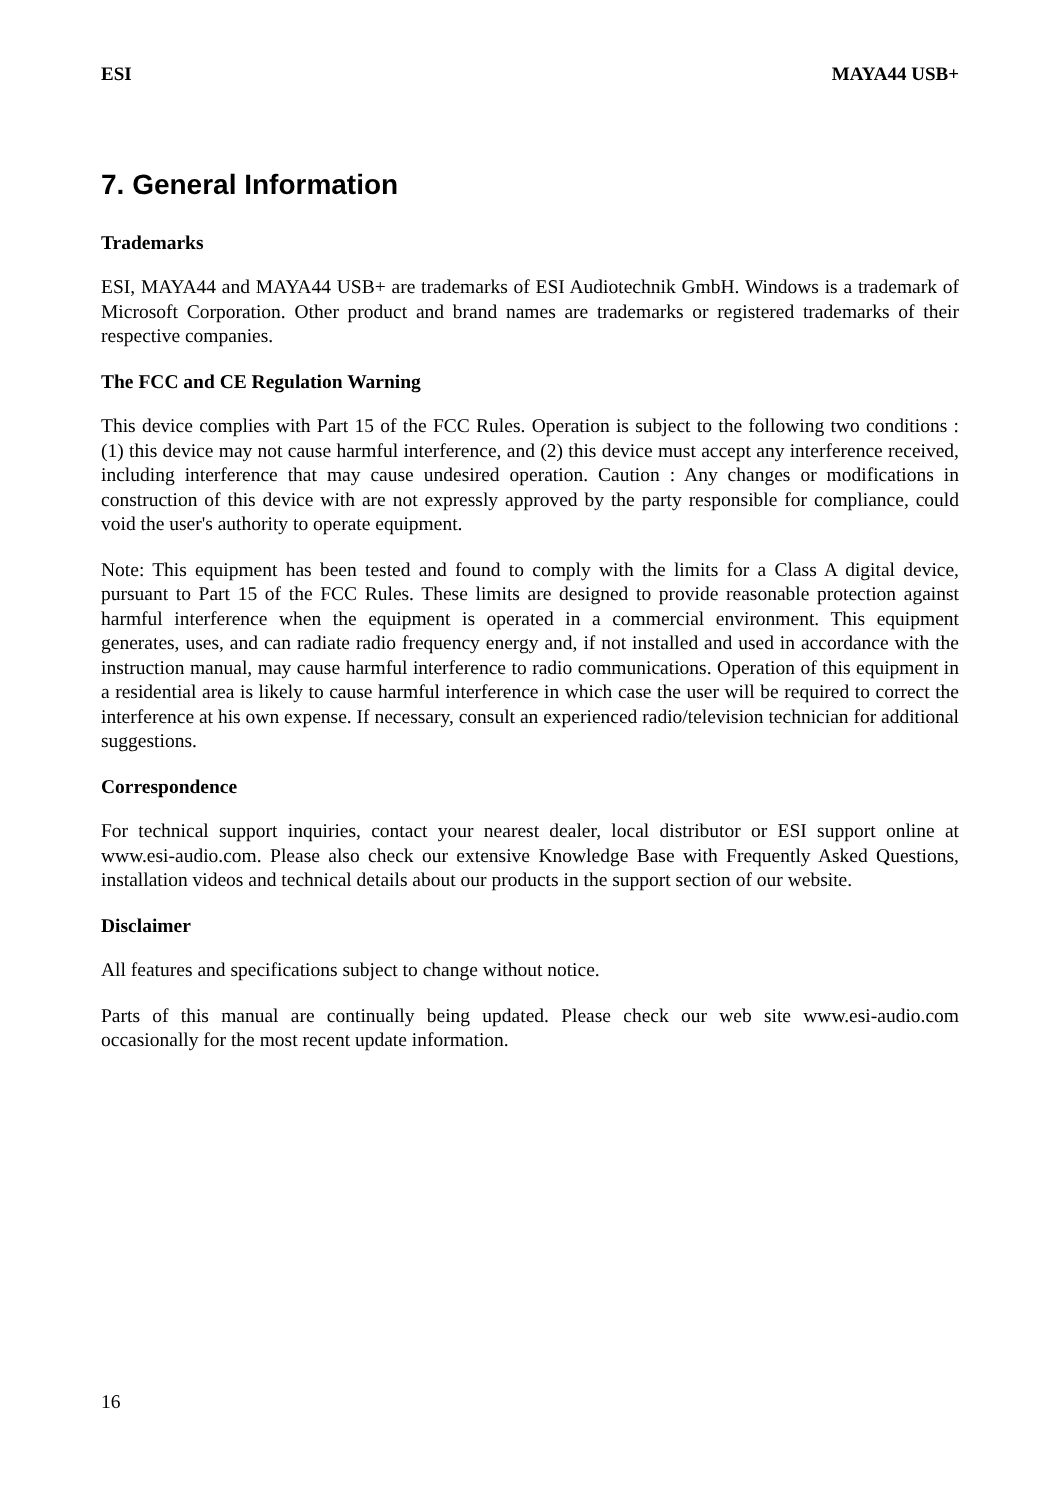ESI MAYA44 USB+
7. General Information
Trademarks
ESI, MAYA44 and MAYA44 USB+ are trademarks of ESI Audiotechnik GmbH. Windows is a trademark of Microsoft Corporation. Other product and brand names are trademarks or registered trademarks of their respective companies.
The FCC and CE Regulation Warning
This device complies with Part 15 of the FCC Rules. Operation is subject to the following two conditions : (1) this device may not cause harmful interference, and (2) this device must accept any interference received, including interference that may cause undesired operation. Caution : Any changes or modifications in construction of this device with are not expressly approved by the party responsible for compliance, could void the user's authority to operate equipment.
Note: This equipment has been tested and found to comply with the limits for a Class A digital device, pursuant to Part 15 of the FCC Rules. These limits are designed to provide reasonable protection against harmful interference when the equipment is operated in a commercial environment. This equipment generates, uses, and can radiate radio frequency energy and, if not installed and used in accordance with the instruction manual, may cause harmful interference to radio communications. Operation of this equipment in a residential area is likely to cause harmful interference in which case the user will be required to correct the interference at his own expense. If necessary, consult an experienced radio/television technician for additional suggestions.
Correspondence
For technical support inquiries, contact your nearest dealer, local distributor or ESI support online at www.esi-audio.com. Please also check our extensive Knowledge Base with Frequently Asked Questions, installation videos and technical details about our products in the support section of our website.
Disclaimer
All features and specifications subject to change without notice.
Parts of this manual are continually being updated. Please check our web site www.esi-audio.com occasionally for the most recent update information.
16